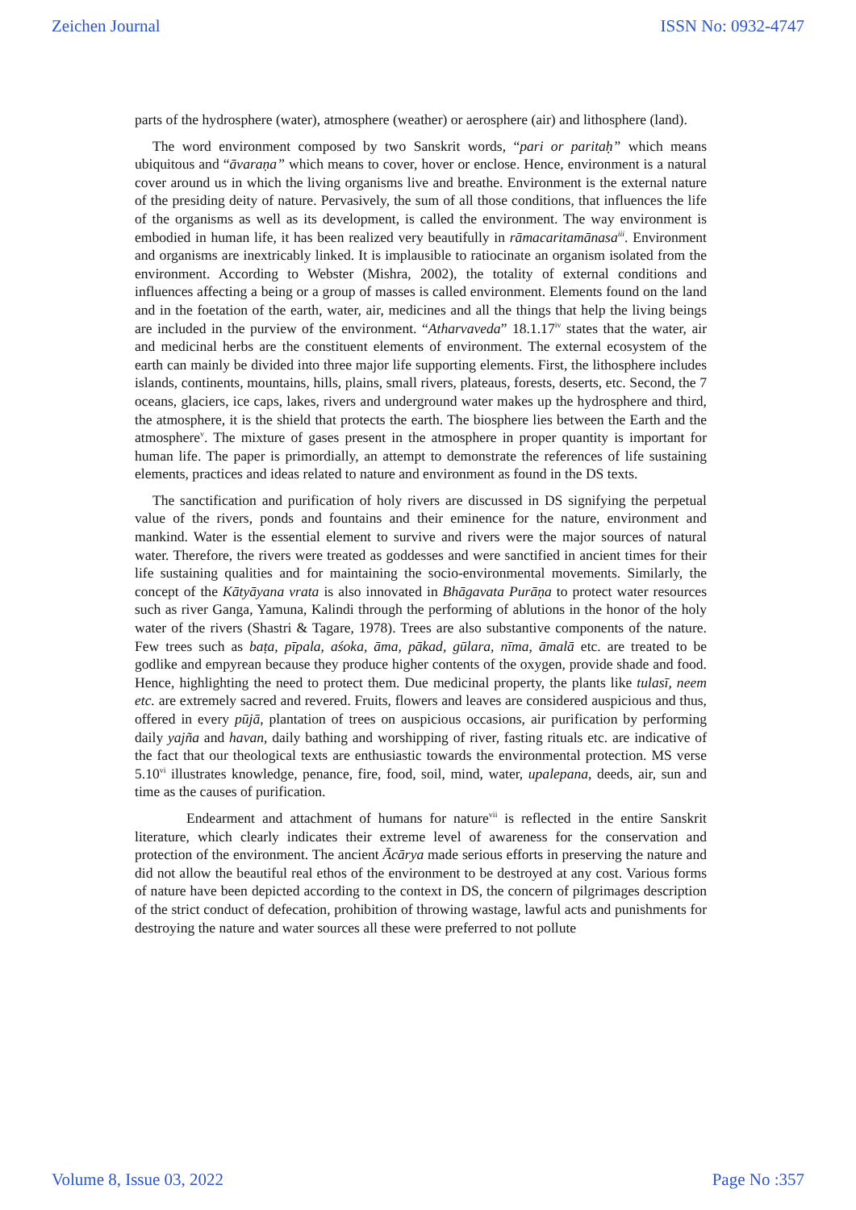Zeichen Journal ISSN No: 0932-4747
parts of the hydrosphere (water), atmosphere (weather) or aerosphere (air) and lithosphere (land).
The word environment composed by two Sanskrit words, “pari or paritaḥ” which means ubiquitous and “āvaraṇa” which means to cover, hover or enclose. Hence, environment is a natural cover around us in which the living organisms live and breathe. Environment is the external nature of the presiding deity of nature. Pervasively, the sum of all those conditions, that influences the life of the organisms as well as its development, is called the environment. The way environment is embodied in human life, it has been realized very beautifully in rāmacaritamānasa<sup>iii</sup>. Environment and organisms are inextricably linked. It is implausible to ratiocinate an organism isolated from the environment. According to Webster (Mishra, 2002), the totality of external conditions and influences affecting a being or a group of masses is called environment. Elements found on the land and in the foetation of the earth, water, air, medicines and all the things that help the living beings are included in the purview of the environment. “Atharvaveda” 18.1.17<sup>iv</sup> states that the water, air and medicinal herbs are the constituent elements of environment. The external ecosystem of the earth can mainly be divided into three major life supporting elements. First, the lithosphere includes islands, continents, mountains, hills, plains, small rivers, plateaus, forests, deserts, etc. Second, the 7 oceans, glaciers, ice caps, lakes, rivers and underground water makes up the hydrosphere and third, the atmosphere, it is the shield that protects the earth. The biosphere lies between the Earth and the atmosphere<sup>v</sup>. The mixture of gases present in the atmosphere in proper quantity is important for human life. The paper is primordially, an attempt to demonstrate the references of life sustaining elements, practices and ideas related to nature and environment as found in the DS texts.
The sanctification and purification of holy rivers are discussed in DS signifying the perpetual value of the rivers, ponds and fountains and their eminence for the nature, environment and mankind. Water is the essential element to survive and rivers were the major sources of natural water. Therefore, the rivers were treated as goddesses and were sanctified in ancient times for their life sustaining qualities and for maintaining the socio-environmental movements. Similarly, the concept of the Kātyāyana vrata is also innovated in Bhāgavata Purāṇa to protect water resources such as river Ganga, Yamuna, Kalindi through the performing of ablutions in the honor of the holy water of the rivers (Shastri & Tagare, 1978). Trees are also substantive components of the nature. Few trees such as baṭa, pīpala, aśoka, āma, pākad, gūlara, nīma, āmalā etc. are treated to be godlike and empyrean because they produce higher contents of the oxygen, provide shade and food. Hence, highlighting the need to protect them. Due medicinal property, the plants like tulasī, neem etc. are extremely sacred and revered. Fruits, flowers and leaves are considered auspicious and thus, offered in every pūjā, plantation of trees on auspicious occasions, air purification by performing daily yajña and havan, daily bathing and worshipping of river, fasting rituals etc. are indicative of the fact that our theological texts are enthusiastic towards the environmental protection. MS verse 5.10<sup>vi</sup> illustrates knowledge, penance, fire, food, soil, mind, water, upalepana, deeds, air, sun and time as the causes of purification.
Endearment and attachment of humans for nature<sup>vii</sup> is reflected in the entire Sanskrit literature, which clearly indicates their extreme level of awareness for the conservation and protection of the environment. The ancient Ācārya made serious efforts in preserving the nature and did not allow the beautiful real ethos of the environment to be destroyed at any cost. Various forms of nature have been depicted according to the context in DS, the concern of pilgrimages description of the strict conduct of defecation, prohibition of throwing wastage, lawful acts and punishments for destroying the nature and water sources all these were preferred to not pollute
Volume 8, Issue 03, 2022 Page No :357